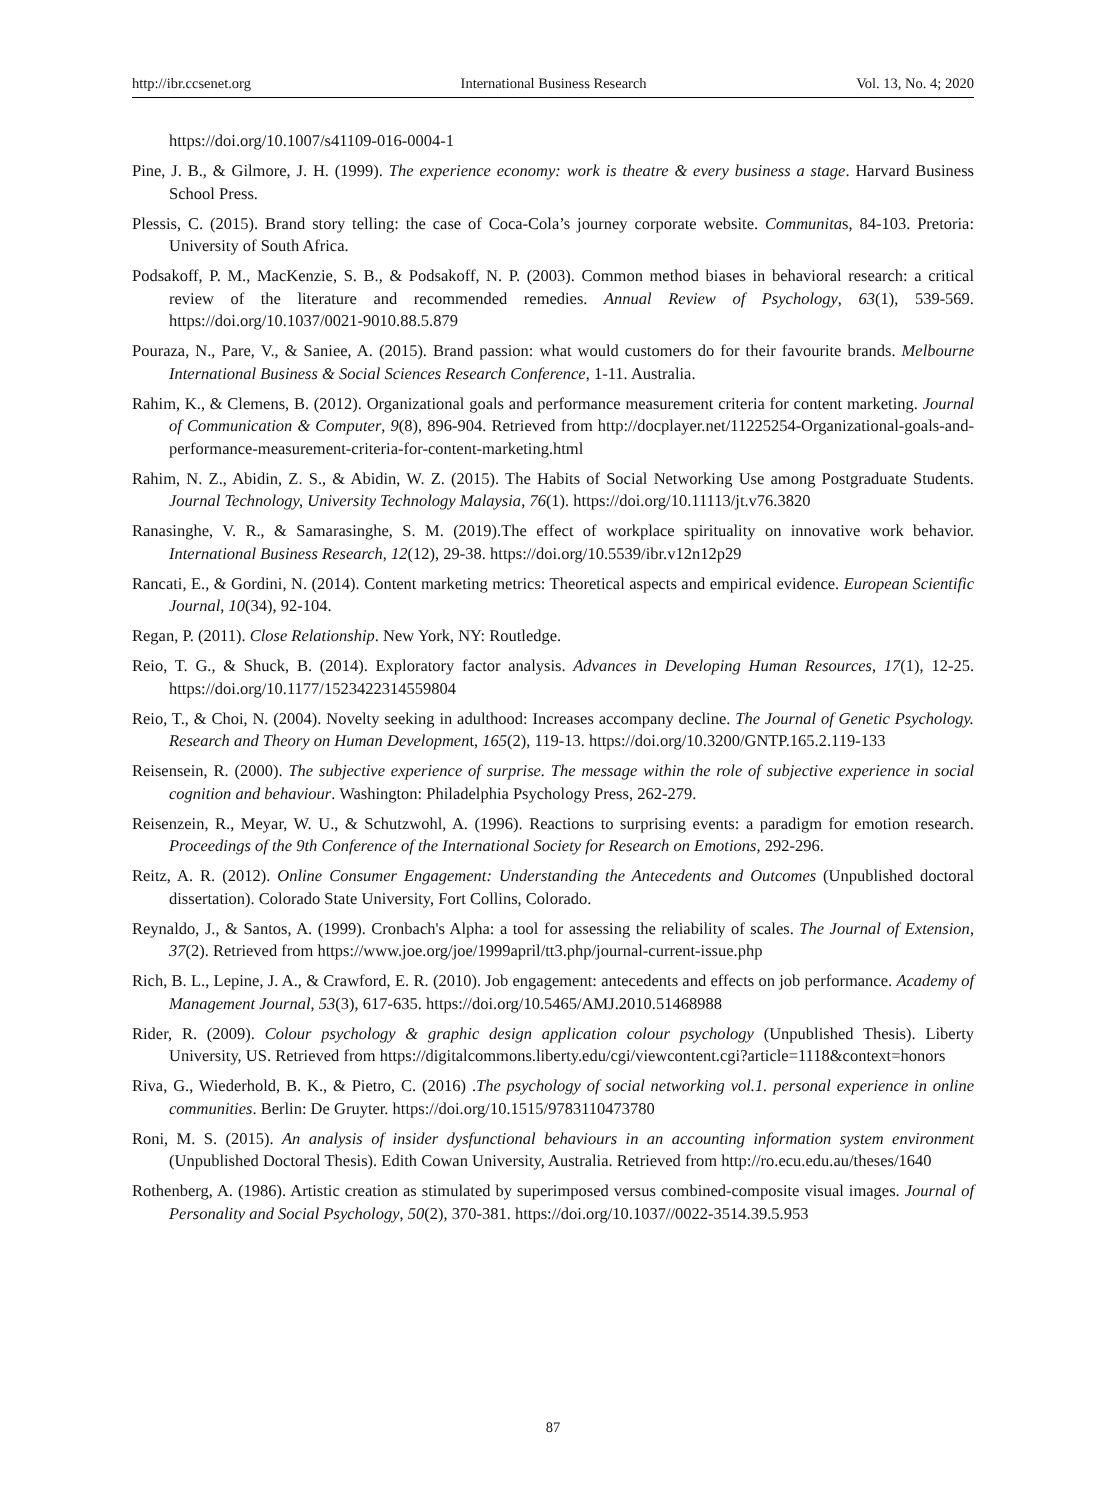http://ibr.ccsenet.org International Business Research Vol. 13, No. 4; 2020
https://doi.org/10.1007/s41109-016-0004-1
Pine, J. B., & Gilmore, J. H. (1999). The experience economy: work is theatre & every business a stage. Harvard Business School Press.
Plessis, C. (2015). Brand story telling: the case of Coca-Cola’s journey corporate website. Communitas, 84-103. Pretoria: University of South Africa.
Podsakoff, P. M., MacKenzie, S. B., & Podsakoff, N. P. (2003). Common method biases in behavioral research: a critical review of the literature and recommended remedies. Annual Review of Psychology, 63(1), 539-569. https://doi.org/10.1037/0021-9010.88.5.879
Pouraza, N., Pare, V., & Saniee, A. (2015). Brand passion: what would customers do for their favourite brands. Melbourne International Business & Social Sciences Research Conference, 1-11. Australia.
Rahim, K., & Clemens, B. (2012). Organizational goals and performance measurement criteria for content marketing. Journal of Communication & Computer, 9(8), 896-904. Retrieved from http://docplayer.net/11225254-Organizational-goals-and-performance-measurement-criteria-for-content-marketing.html
Rahim, N. Z., Abidin, Z. S., & Abidin, W. Z. (2015). The Habits of Social Networking Use among Postgraduate Students. Journal Technology, University Technology Malaysia, 76(1). https://doi.org/10.11113/jt.v76.3820
Ranasinghe, V. R., & Samarasinghe, S. M. (2019).The effect of workplace spirituality on innovative work behavior. International Business Research, 12(12), 29-38. https://doi.org/10.5539/ibr.v12n12p29
Rancati, E., & Gordini, N. (2014). Content marketing metrics: Theoretical aspects and empirical evidence. European Scientific Journal, 10(34), 92-104.
Regan, P. (2011). Close Relationship. New York, NY: Routledge.
Reio, T. G., & Shuck, B. (2014). Exploratory factor analysis. Advances in Developing Human Resources, 17(1), 12-25. https://doi.org/10.1177/1523422314559804
Reio, T., & Choi, N. (2004). Novelty seeking in adulthood: Increases accompany decline. The Journal of Genetic Psychology. Research and Theory on Human Development, 165(2), 119-13. https://doi.org/10.3200/GNTP.165.2.119-133
Reisensein, R. (2000). The subjective experience of surprise. The message within the role of subjective experience in social cognition and behaviour. Washington: Philadelphia Psychology Press, 262-279.
Reisenzein, R., Meyar, W. U., & Schutzwohl, A. (1996). Reactions to surprising events: a paradigm for emotion research. Proceedings of the 9th Conference of the International Society for Research on Emotions, 292-296.
Reitz, A. R. (2012). Online Consumer Engagement: Understanding the Antecedents and Outcomes (Unpublished doctoral dissertation). Colorado State University, Fort Collins, Colorado.
Reynaldo, J., & Santos, A. (1999). Cronbach's Alpha: a tool for assessing the reliability of scales. The Journal of Extension, 37(2). Retrieved from https://www.joe.org/joe/1999april/tt3.php/journal-current-issue.php
Rich, B. L., Lepine, J. A., & Crawford, E. R. (2010). Job engagement: antecedents and effects on job performance. Academy of Management Journal, 53(3), 617-635. https://doi.org/10.5465/AMJ.2010.51468988
Rider, R. (2009). Colour psychology & graphic design application colour psychology (Unpublished Thesis). Liberty University, US. Retrieved from https://digitalcommons.liberty.edu/cgi/viewcontent.cgi?article=1118&context=honors
Riva, G., Wiederhold, B. K., & Pietro, C. (2016) .The psychology of social networking vol.1. personal experience in online communities. Berlin: De Gruyter. https://doi.org/10.1515/9783110473780
Roni, M. S. (2015). An analysis of insider dysfunctional behaviours in an accounting information system environment (Unpublished Doctoral Thesis). Edith Cowan University, Australia. Retrieved from http://ro.ecu.edu.au/theses/1640
Rothenberg, A. (1986). Artistic creation as stimulated by superimposed versus combined-composite visual images. Journal of Personality and Social Psychology, 50(2), 370-381. https://doi.org/10.1037//0022-3514.39.5.953
87